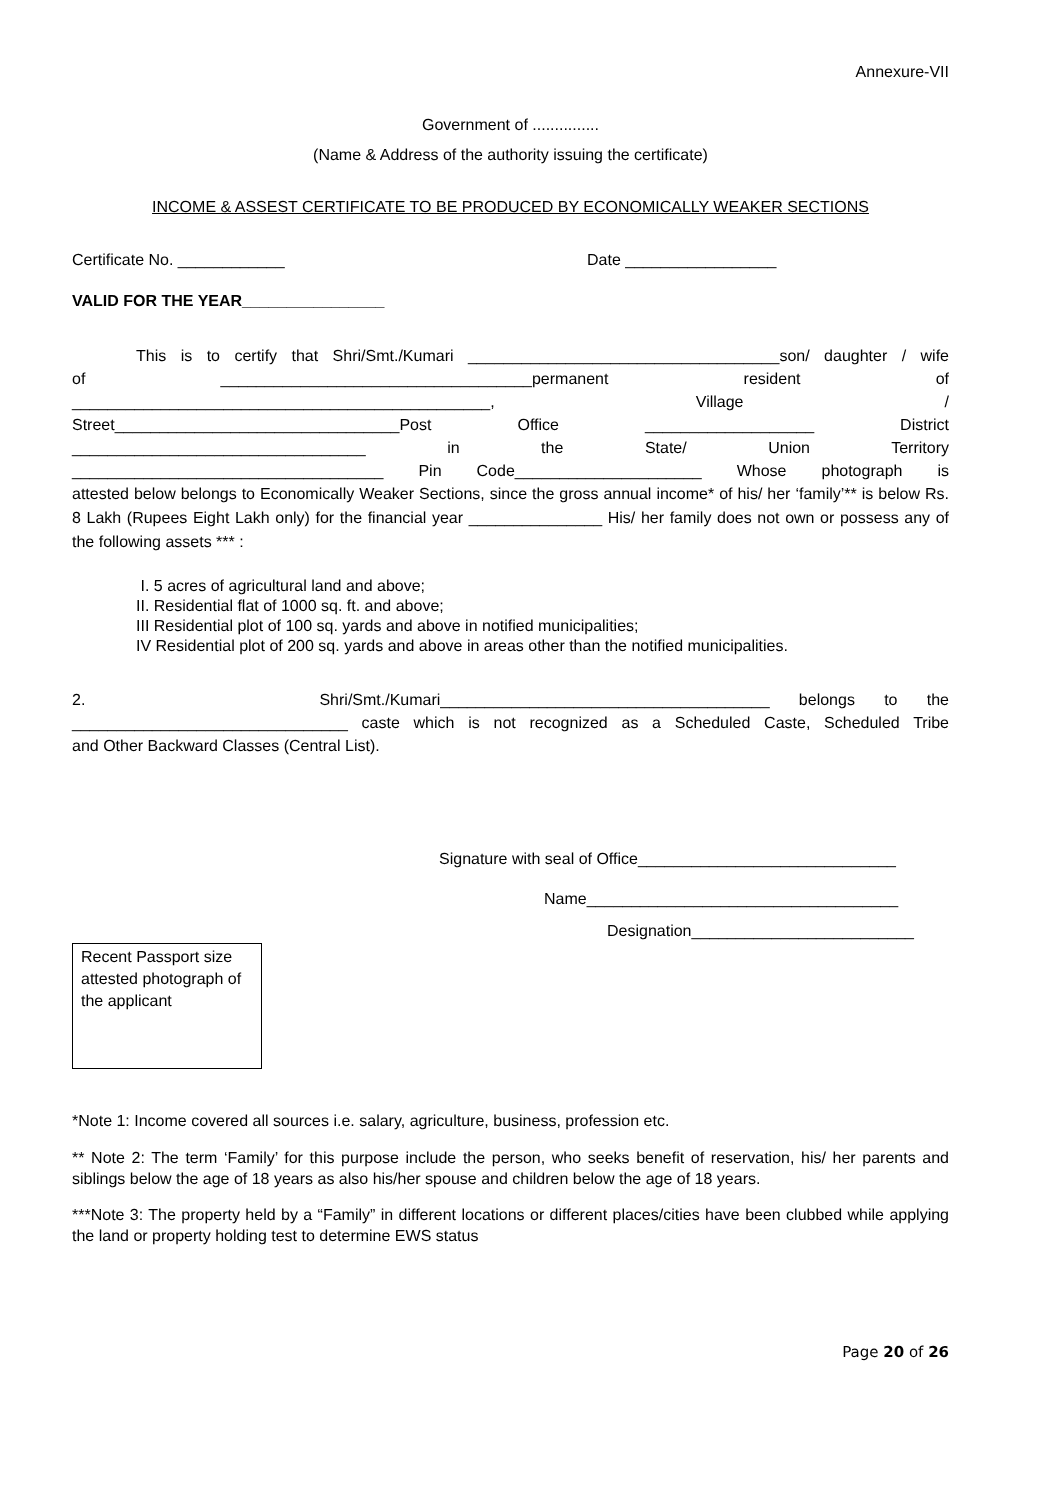Annexure-VII
Government of ...............
(Name & Address of the authority issuing the certificate)
INCOME & ASSEST CERTIFICATE TO BE PRODUCED BY ECONOMICALLY WEAKER SECTIONS
Certificate No. ____________ Date _________________
VALID FOR THE YEAR________________
This is to certify that Shri/Smt./Kumari ___________________________________son/ daughter / wife
of ___________________________________permanent resident of
_______________________________________________, Village /
Street________________________________Post Office ___________________ District
_________________________________ in the State/ Union Territory
___________________________________ Pin Code_____________________ Whose photograph is
attested below belongs to Economically Weaker Sections, since the gross annual income* of his/ her ‘family’** is below Rs. 8 Lakh (Rupees Eight Lakh only) for the financial year _______________ His/ her family does not own or possess any of the following assets *** :
I. 5 acres of agricultural land and above;
II. Residential flat of 1000 sq. ft. and above;
III Residential plot of 100 sq. yards and above in notified municipalities;
IV Residential plot of 200 sq. yards and above in areas other than the notified municipalities.
2. Shri/Smt./Kumari_____________________________________ belongs to the
_______________________________ caste which is not recognized as a Scheduled Caste, Scheduled Tribe
and Other Backward Classes (Central List).
Signature with seal of Office_____________________________
Name___________________________________
Designation_________________________
Recent Passport size attested photograph of the applicant
*Note 1: Income covered all sources i.e. salary, agriculture, business, profession etc.
** Note 2: The term ‘Family’ for this purpose include the person, who seeks benefit of reservation, his/ her parents and siblings below the age of 18 years as also his/her spouse and children below the age of 18 years.
***Note 3: The property held by a “Family” in different locations or different places/cities have been clubbed while applying the land or property holding test to determine EWS status
Page 20 of 26